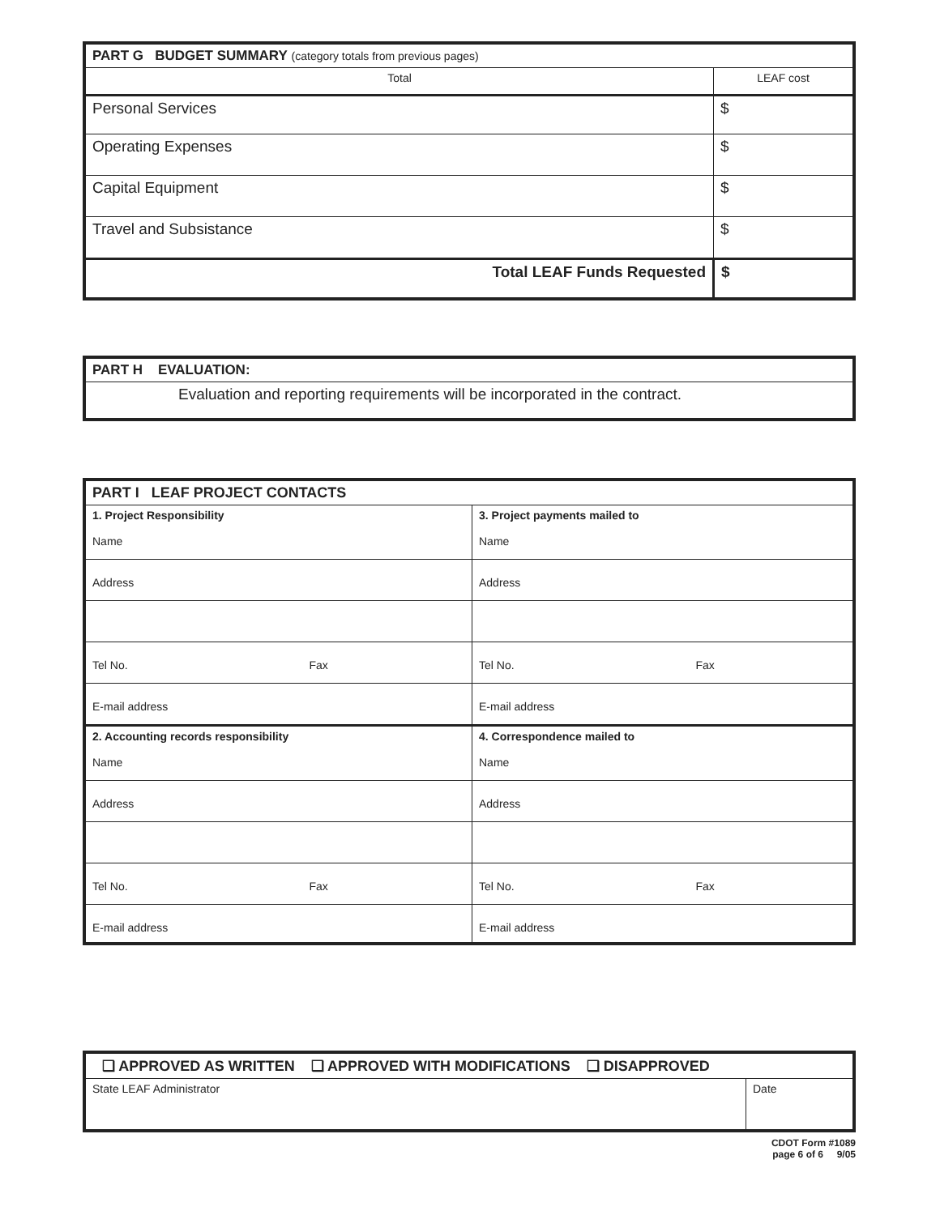| PART G BUDGET SUMMARY (category totals from previous pages) | |
| Total | LEAF cost |
| Personal Services | $ |
| Operating Expenses | $ |
| Capital Equipment | $ |
| Travel and Subsistance | $ |
| Total LEAF Funds Requested | $ |
| PART H EVALUATION: |
| Evaluation and reporting requirements will be incorporated in the contract. |
| PART I LEAF PROJECT CONTACTS | |
| 1. Project Responsibility Name | 3. Project payments mailed to Name |
| Address | Address |
| Tel No. Fax | Tel No. Fax |
| E-mail address | E-mail address |
| 2. Accounting records responsibility Name | 4. Correspondence mailed to Name |
| Address | Address |
| Tel No. Fax | Tel No. Fax |
| E-mail address | E-mail address |
| ❑ APPROVED AS WRITTEN ❑ APPROVED WITH MODIFICATIONS ❑ DISAPPROVED | |
| State LEAF Administrator | Date |
CDOT Form #1089
page 6 of 6 9/05